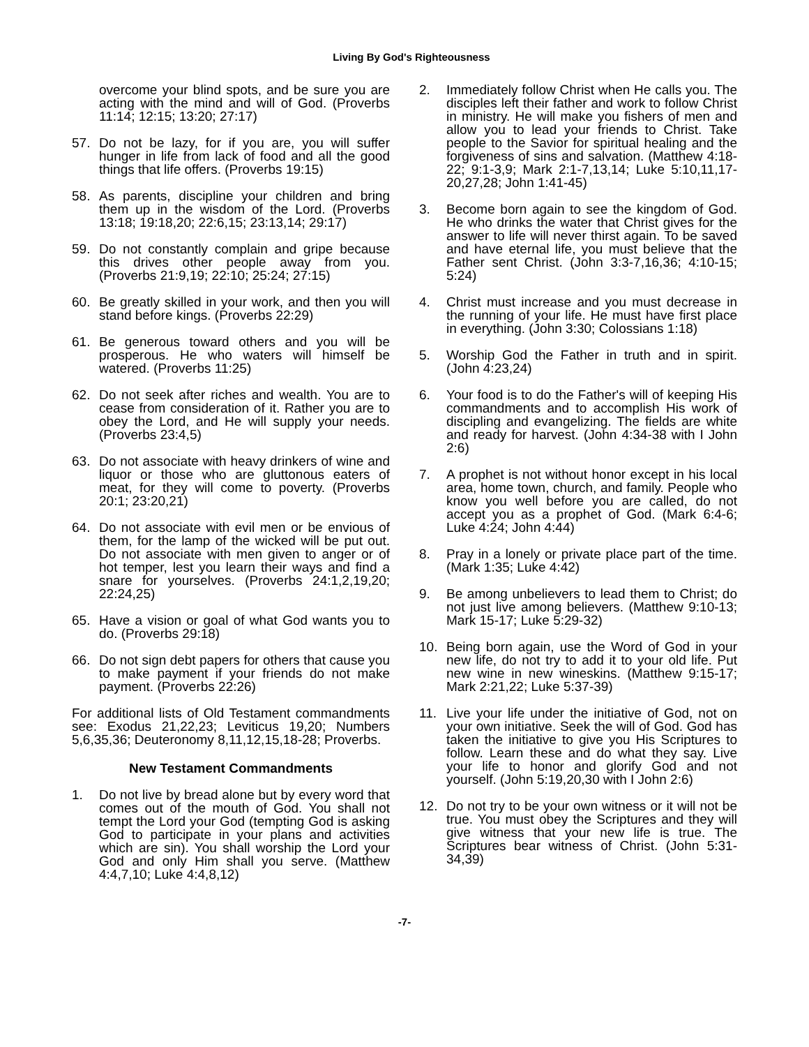Living By God's Righteousness
overcome your blind spots, and be sure you are acting with the mind and will of God. (Proverbs 11:14; 12:15; 13:20; 27:17)
57. Do not be lazy, for if you are, you will suffer hunger in life from lack of food and all the good things that life offers. (Proverbs 19:15)
58. As parents, discipline your children and bring them up in the wisdom of the Lord. (Proverbs 13:18; 19:18,20; 22:6,15; 23:13,14; 29:17)
59. Do not constantly complain and gripe because this drives other people away from you. (Proverbs 21:9,19; 22:10; 25:24; 27:15)
60. Be greatly skilled in your work, and then you will stand before kings. (Proverbs 22:29)
61. Be generous toward others and you will be prosperous. He who waters will himself be watered. (Proverbs 11:25)
62. Do not seek after riches and wealth. You are to cease from consideration of it. Rather you are to obey the Lord, and He will supply your needs. (Proverbs 23:4,5)
63. Do not associate with heavy drinkers of wine and liquor or those who are gluttonous eaters of meat, for they will come to poverty. (Proverbs 20:1; 23:20,21)
64. Do not associate with evil men or be envious of them, for the lamp of the wicked will be put out. Do not associate with men given to anger or of hot temper, lest you learn their ways and find a snare for yourselves. (Proverbs 24:1,2,19,20; 22:24,25)
65. Have a vision or goal of what God wants you to do. (Proverbs 29:18)
66. Do not sign debt papers for others that cause you to make payment if your friends do not make payment. (Proverbs 22:26)
For additional lists of Old Testament commandments see: Exodus 21,22,23; Leviticus 19,20; Numbers 5,6,35,36; Deuteronomy 8,11,12,15,18-28; Proverbs.
New Testament Commandments
1. Do not live by bread alone but by every word that comes out of the mouth of God. You shall not tempt the Lord your God (tempting God is asking God to participate in your plans and activities which are sin). You shall worship the Lord your God and only Him shall you serve. (Matthew 4:4,7,10; Luke 4:4,8,12)
2. Immediately follow Christ when He calls you. The disciples left their father and work to follow Christ in ministry. He will make you fishers of men and allow you to lead your friends to Christ. Take people to the Savior for spiritual healing and the forgiveness of sins and salvation. (Matthew 4:18-22; 9:1-3,9; Mark 2:1-7,13,14; Luke 5:10,11,17-20,27,28; John 1:41-45)
3. Become born again to see the kingdom of God. He who drinks the water that Christ gives for the answer to life will never thirst again. To be saved and have eternal life, you must believe that the Father sent Christ. (John 3:3-7,16,36; 4:10-15; 5:24)
4. Christ must increase and you must decrease in the running of your life. He must have first place in everything. (John 3:30; Colossians 1:18)
5. Worship God the Father in truth and in spirit. (John 4:23,24)
6. Your food is to do the Father's will of keeping His commandments and to accomplish His work of discipling and evangelizing. The fields are white and ready for harvest. (John 4:34-38 with I John 2:6)
7. A prophet is not without honor except in his local area, home town, church, and family. People who know you well before you are called, do not accept you as a prophet of God. (Mark 6:4-6; Luke 4:24; John 4:44)
8. Pray in a lonely or private place part of the time. (Mark 1:35; Luke 4:42)
9. Be among unbelievers to lead them to Christ; do not just live among believers. (Matthew 9:10-13; Mark 15-17; Luke 5:29-32)
10. Being born again, use the Word of God in your new life, do not try to add it to your old life. Put new wine in new wineskins. (Matthew 9:15-17; Mark 2:21,22; Luke 5:37-39)
11. Live your life under the initiative of God, not on your own initiative. Seek the will of God. God has taken the initiative to give you His Scriptures to follow. Learn these and do what they say. Live your life to honor and glorify God and not yourself. (John 5:19,20,30 with I John 2:6)
12. Do not try to be your own witness or it will not be true. You must obey the Scriptures and they will give witness that your new life is true. The Scriptures bear witness of Christ. (John 5:31-34,39)
-7-